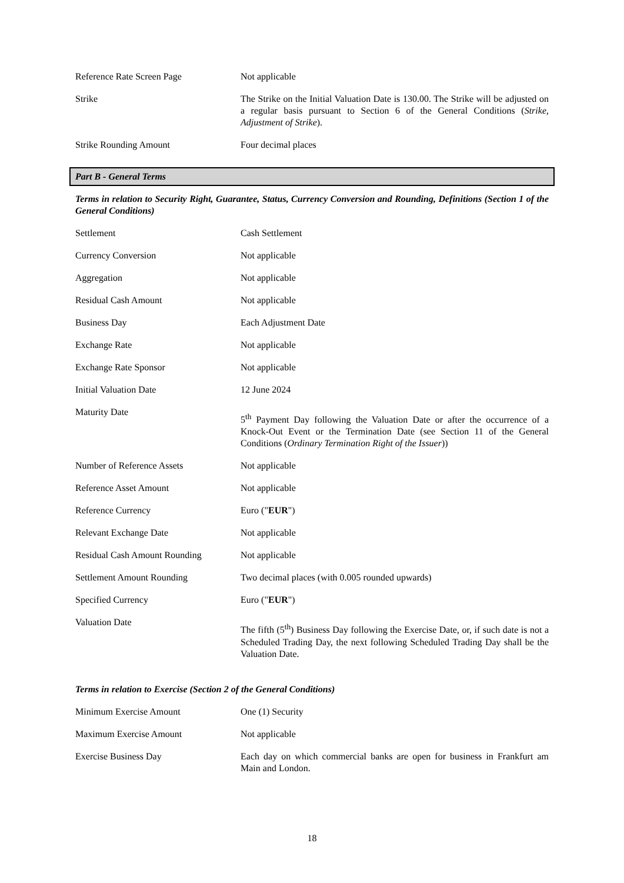| Reference Rate Screen Page | Not applicable |
| Strike | The Strike on the Initial Valuation Date is 130.00. The Strike will be adjusted on a regular basis pursuant to Section 6 of the General Conditions ( Strike, Adjustment of Strike ). |
| Strike Rounding Amount | Four decimal places |
Part B - General Terms
Terms in relation to Security Right, Guarantee, Status, Currency Conversion and Rounding, Definitions (Section 1 of the General Conditions)
| Settlement | Cash Settlement |
| Currency Conversion | Not applicable |
| Aggregation | Not applicable |
| Residual Cash Amount | Not applicable |
| Business Day | Each Adjustment Date |
| Exchange Rate | Not applicable |
| Exchange Rate Sponsor | Not applicable |
| Initial Valuation Date | 12 June 2024 |
| Maturity Date | 5<sup>th</sup> Payment Day following the Valuation Date or after the occurrence of a Knock-Out Event or the Termination Date (see Section 11 of the General Conditions ( Ordinary Termination Right of the Issuer )) |
| Number of Reference Assets | Not applicable |
| Reference Asset Amount | Not applicable |
| Reference Currency | Euro (" EUR ") |
| Relevant Exchange Date | Not applicable |
| Residual Cash Amount Rounding | Not applicable |
| Settlement Amount Rounding | Two decimal places (with 0.005 rounded upwards) |
| Specified Currency | Euro (" EUR ") |
| Valuation Date | The fifth (5<sup>th</sup>) Business Day following the Exercise Date, or, if such date is not a Scheduled Trading Day, the next following Scheduled Trading Day shall be the Valuation Date. |
Terms in relation to Exercise (Section 2 of the General Conditions)
| Minimum Exercise Amount | One (1) Security |
| Maximum Exercise Amount | Not applicable |
| Exercise Business Day | Each day on which commercial banks are open for business in Frankfurt am Main and London. |
18